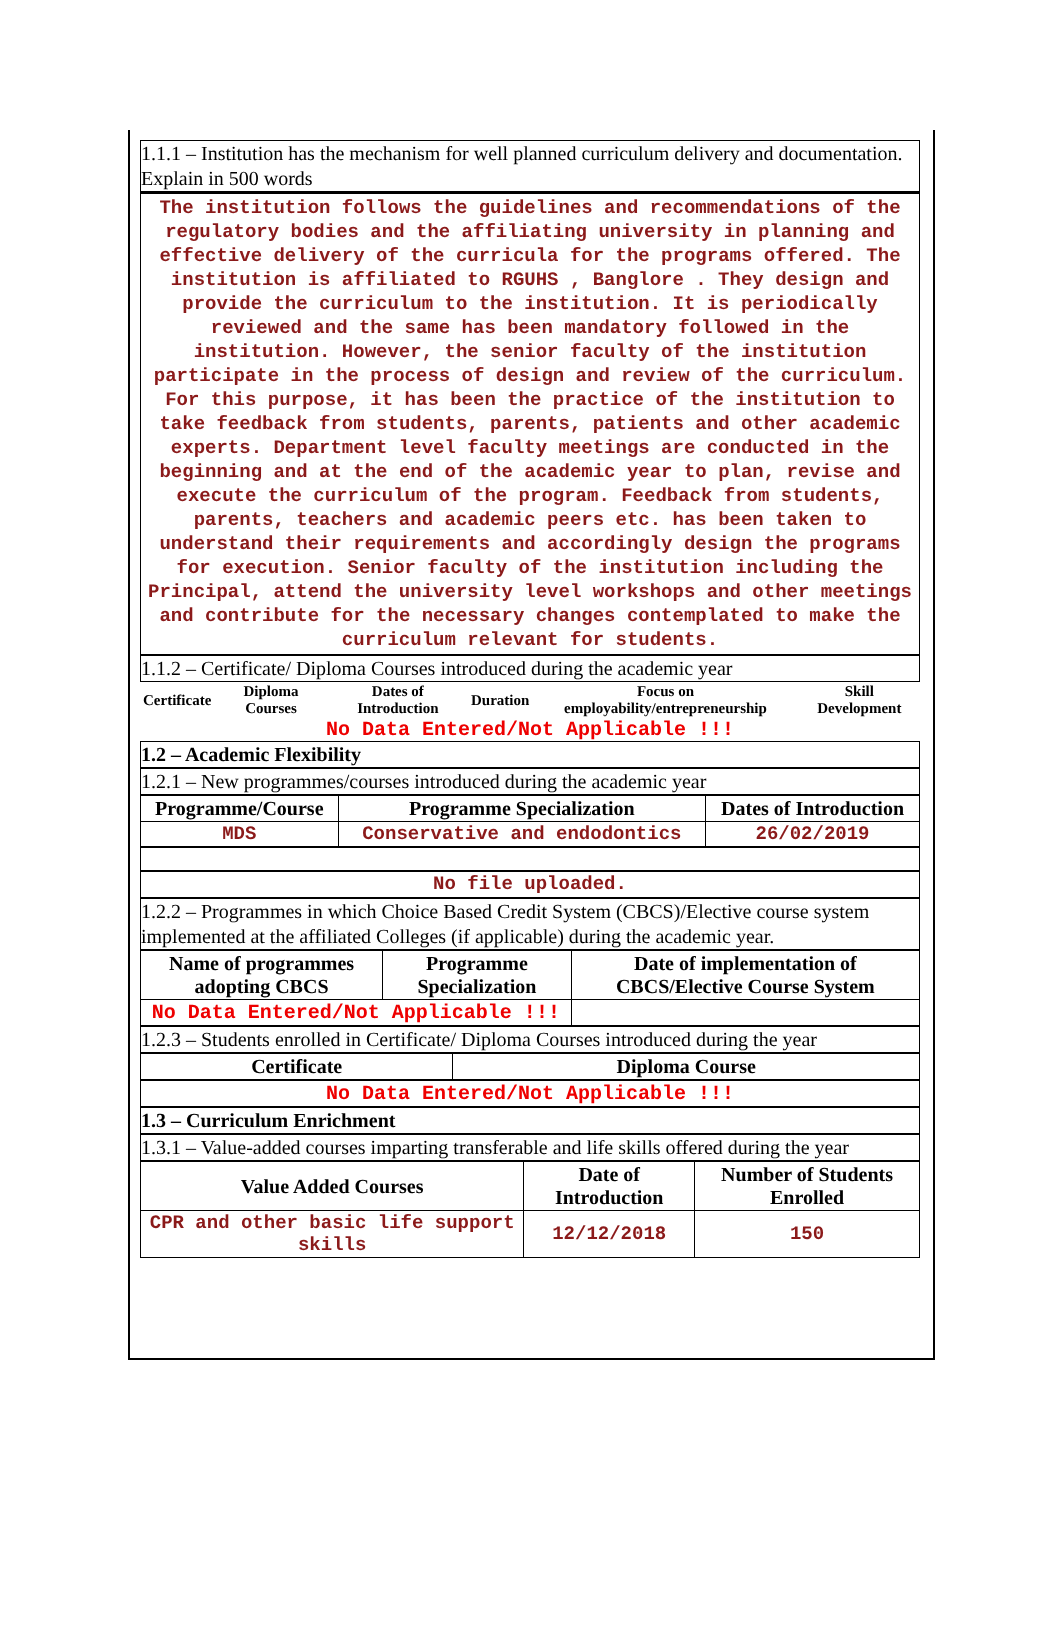1.1.1 – Institution has the mechanism for well planned curriculum delivery and documentation. Explain in 500 words
The institution follows the guidelines and recommendations of the regulatory bodies and the affiliating university in planning and effective delivery of the curricula for the programs offered. The institution is affiliated to RGUHS , Banglore . They design and provide the curriculum to the institution. It is periodically reviewed and the same has been mandatory followed in the institution. However, the senior faculty of the institution participate in the process of design and review of the curriculum. For this purpose, it has been the practice of the institution to take feedback from students, parents, patients and other academic experts. Department level faculty meetings are conducted in the beginning and at the end of the academic year to plan, revise and execute the curriculum of the program. Feedback from students, parents, teachers and academic peers etc. has been taken to understand their requirements and accordingly design the programs for execution. Senior faculty of the institution including the Principal, attend the university level workshops and other meetings and contribute for the necessary changes contemplated to make the curriculum relevant for students.
1.1.2 – Certificate/ Diploma Courses introduced during the academic year
| Certificate | Diploma Courses | Dates of Introduction | Duration | Focus on employability/entrepreneurship | Skill Development |
| --- | --- | --- | --- | --- | --- |
No Data Entered/Not Applicable !!!
1.2 – Academic Flexibility
1.2.1 – New programmes/courses introduced during the academic year
| Programme/Course | Programme Specialization | Dates of Introduction |
| --- | --- | --- |
| MDS | Conservative and endodontics | 26/02/2019 |
No file uploaded.
1.2.2 – Programmes in which Choice Based Credit System (CBCS)/Elective course system implemented at the affiliated Colleges (if applicable) during the academic year.
| Name of programmes adopting CBCS | Programme Specialization | Date of implementation of CBCS/Elective Course System |
| --- | --- | --- |
| No Data Entered/Not Applicable !!! | | |
1.2.3 – Students enrolled in Certificate/ Diploma Courses introduced during the year
| Certificate | Diploma Course |
| --- | --- |
No Data Entered/Not Applicable !!!
1.3 – Curriculum Enrichment
1.3.1 – Value-added courses imparting transferable and life skills offered during the year
| Value Added Courses | Date of Introduction | Number of Students Enrolled |
| --- | --- | --- |
| CPR and other basic life support skills | 12/12/2018 | 150 |